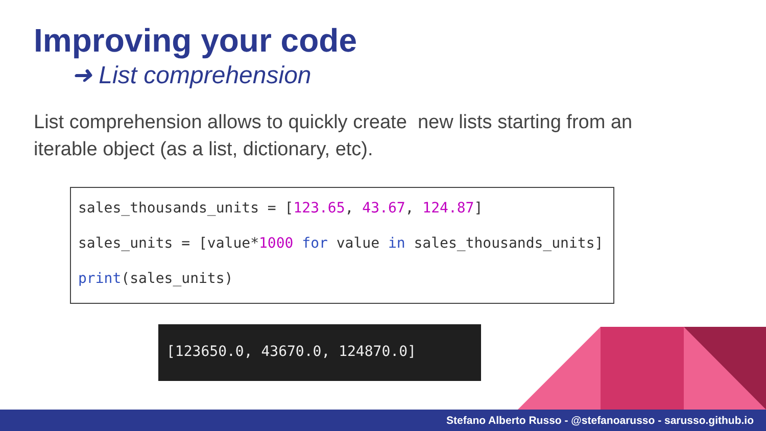Improving your code
➜ List comprehension
List comprehension allows to quickly create new lists starting from an iterable object (as a list, dictionary, etc).
sales_thousands_units = [123.65, 43.67, 124.87]
sales_units = [value*1000 for value in sales_thousands_units]
print(sales_units)
[123650.0, 43670.0, 124870.0]
Stefano Alberto Russo - @stefanoarusso - sarusso.github.io